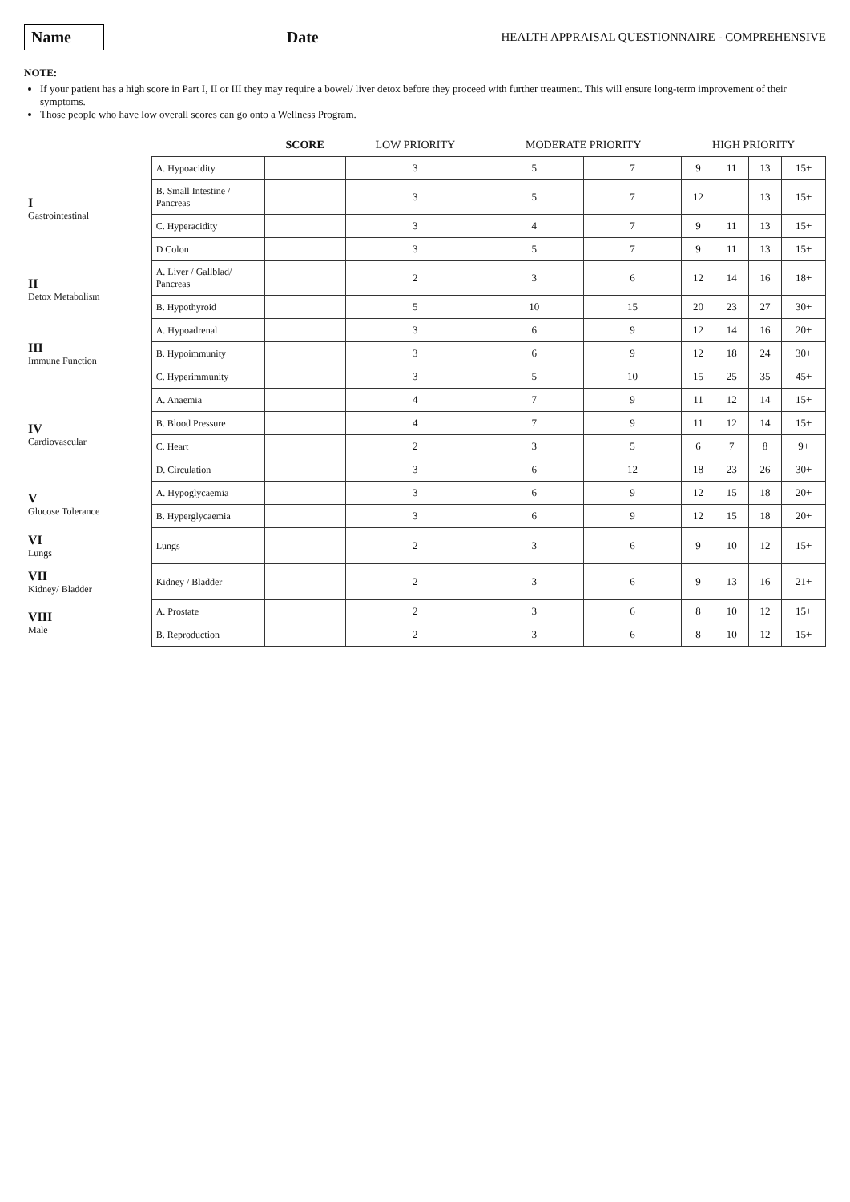Name Date HEALTH APPRAISAL QUESTIONNAIRE - COMPREHENSIVE
NOTE:
If your patient has a high score in Part I, II or III they may require a bowel/ liver detox before they proceed with further treatment. This will ensure long-term improvement of their symptoms.
Those people who have low overall scores can go onto a Wellness Program.
| | | SCORE | LOW PRIORITY | MODERATE PRIORITY | | HIGH PRIORITY | | | |
| --- | --- | --- | --- | --- | --- | --- | --- | --- | --- |
| I Gastrointestinal | A. Hypoacidity | | 3 | 5 | 7 | 9 | 11 | 13 | 15+ |
| | B. Small Intestine / Pancreas | | 3 | 5 | 7 | 12 | | 13 | 15+ |
| | C. Hyperacidity | | 3 | 4 | 7 | 9 | 11 | 13 | 15+ |
| | D Colon | | 3 | 5 | 7 | 9 | 11 | 13 | 15+ |
| II Detox Metabolism | A. Liver / Gallblad/ Pancreas | | 2 | 3 | 6 | 12 | 14 | 16 | 18+ |
| | B. Hypothyroid | | 5 | 10 | 15 | 20 | 23 | 27 | 30+ |
| III Immune Function | A. Hypoadrenal | | 3 | 6 | 9 | 12 | 14 | 16 | 20+ |
| | B. Hypoimmunity | | 3 | 6 | 9 | 12 | 18 | 24 | 30+ |
| | C. Hyperimmunity | | 3 | 5 | 10 | 15 | 25 | 35 | 45+ |
| IV Cardiovascular | A. Anaemia | | 4 | 7 | 9 | 11 | 12 | 14 | 15+ |
| | B. Blood Pressure | | 4 | 7 | 9 | 11 | 12 | 14 | 15+ |
| | C. Heart | | 2 | 3 | 5 | 6 | 7 | 8 | 9+ |
| | D. Circulation | | 3 | 6 | 12 | 18 | 23 | 26 | 30+ |
| V Glucose Tolerance | A. Hypoglycaemia | | 3 | 6 | 9 | 12 | 15 | 18 | 20+ |
| | B. Hyperglycaemia | | 3 | 6 | 9 | 12 | 15 | 18 | 20+ |
| VI Lungs | Lungs | | 2 | 3 | 6 | 9 | 10 | 12 | 15+ |
| VII Kidney/ Bladder | Kidney / Bladder | | 2 | 3 | 6 | 9 | 13 | 16 | 21+ |
| VIII Male | A. Prostate | | 2 | 3 | 6 | 8 | 10 | 12 | 15+ |
| | B. Reproduction | | 2 | 3 | 6 | 8 | 10 | 12 | 15+ |